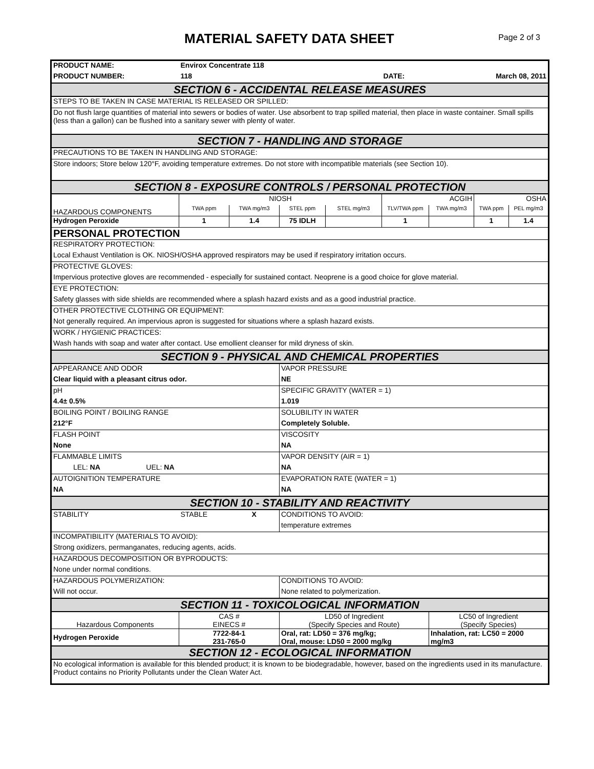MATERIAL SAFETY DATA SHEET
Page 2 of 3
| PRODUCT NAME: | Envirox Concentrate 118 | | | | | | | |
| PRODUCT NUMBER: | 118 | | | | DATE: | March 08, 2011 | | |
| SECTION 6 - ACCIDENTAL RELEASE MEASURES | | | | | | | | |
| STEPS TO BE TAKEN IN CASE MATERIAL IS RELEASED OR SPILLED: | | | | | | | | |
| Do not flush large quantities of material into sewers or bodies of water. Use absorbent to trap spilled material, then place in waste container. Small spills (less than a gallon) can be flushed into a sanitary sewer with plenty of water. | | | | | | | | |
| SECTION 7 - HANDLING AND STORAGE | | | | | | | | |
| PRECAUTIONS TO BE TAKEN IN HANDLING AND STORAGE: | | | | | | | | |
| Store indoors; Store below 120°F, avoiding temperature extremes. Do not store with incompatible materials (see Section 10). | | | | | | | | |
| SECTION 8 - EXPOSURE CONTROLS / PERSONAL PROTECTION | | | | | | | | |
| HAZARDOUS COMPONENTS | NIOSH | | | | ACGIH | | OSHA | |
| | TWA ppm | TWA mg/m3 | STEL ppm | STEL mg/m3 | TLV/TWA ppm | TWA mg/m3 | TWA ppm | PEL mg/m3 |
| Hydrogen Peroxide | 1 | 1.4 | 75 IDLH | | 1 | | 1 | 1.4 |
| PERSONAL PROTECTION | | | | | | | | |
| RESPIRATORY PROTECTION: | | | | | | | | |
| Local Exhaust Ventilation is OK. NIOSH/OSHA approved respirators may be used if respiratory irritation occurs. | | | | | | | | |
| PROTECTIVE GLOVES: | | | | | | | | |
| Impervious protective gloves are recommended - especially for sustained contact. Neoprene is a good choice for glove material. | | | | | | | | |
| EYE PROTECTION: | | | | | | | | |
| Safety glasses with side shields are recommended where a splash hazard exists and as a good industrial practice. | | | | | | | | |
| OTHER PROTECTIVE CLOTHING OR EQUIPMENT: | | | | | | | | |
| Not generally required. An impervious apron is suggested for situations where a splash hazard exists. | | | | | | | | |
| WORK / HYGIENIC PRACTICES: | | | | | | | | |
| Wash hands with soap and water after contact. Use emollient cleanser for mild dryness of skin. | | | | | | | | |
| SECTION 9 - PHYSICAL AND CHEMICAL PROPERTIES | | | | | | | | |
| APPEARANCE AND ODOR | | | VAPOR PRESSURE | | | | | |
| Clear liquid with a pleasant citrus odor. | | | NE | | | | | |
| pH | | | SPECIFIC GRAVITY (WATER = 1) | | | | | |
| 4.4± 0.5% | | | 1.019 | | | | | |
| BOILING POINT / BOILING RANGE | | | SOLUBILITY IN WATER | | | | | |
| 212°F | | | Completely Soluble. | | | | | |
| FLASH POINT | | | VISCOSITY | | | | | |
| None | | | NA | | | | | |
| FLAMMABLE LIMITS | | | VAPOR DENSITY (AIR = 1) | | | | | |
| LEL: NA UEL: NA | | | NA | | | | | |
| AUTOIGNITION TEMPERATURE | | | EVAPORATION RATE (WATER = 1) | | | | | |
| NA | | | NA | | | | | |
| SECTION 10 - STABILITY AND REACTIVITY | | | | | | | | |
| STABILITY | STABLE | X | CONDITIONS TO AVOID: | | | | | |
| | | | temperature extremes | | | | | |
| INCOMPATIBILITY (MATERIALS TO AVOID): | | | | | | | | |
| Strong oxidizers, permanganates, reducing agents, acids. | | | | | | | | |
| HAZARDOUS DECOMPOSITION OR BYPRODUCTS: | | | | | | | | |
| None under normal conditions. | | | | | | | | |
| HAZARDOUS POLYMERIZATION: | | | CONDITIONS TO AVOID: | | | | | |
| Will not occur. | | | None related to polymerization. | | | | | |
| SECTION 11 - TOXICOLOGICAL INFORMATION | | | | | | | | |
| Hazardous Components | CAS # EINECS # | | LD50 of Ingredient (Specify Species and Route) | | | LC50 of Ingredient (Specify Species) | | |
| Hydrogen Peroxide | 7722-84-1 231-765-0 | | Oral, rat: LD50 = 376 mg/kg; Oral, mouse: LD50 = 2000 mg/kg | | | Inhalation, rat: LC50 = 2000 mg/m3 | | |
| SECTION 12 - ECOLOGICAL INFORMATION | | | | | | | | |
| No ecological information is available for this blended product; it is known to be biodegradable, however, based on the ingredients used in its manufacture. Product contains no Priority Pollutants under the Clean Water Act. | | | | | | | | |